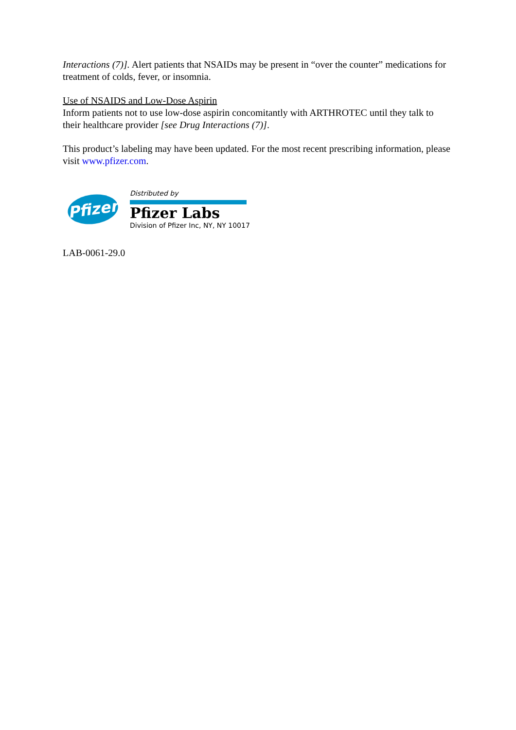Interactions (7)]. Alert patients that NSAIDs may be present in “over the counter” medications for treatment of colds, fever, or insomnia.
Use of NSAIDS and Low-Dose Aspirin
Inform patients not to use low-dose aspirin concomitantly with ARTHROTEC until they talk to their healthcare provider [see Drug Interactions (7)].
This product’s labeling may have been updated. For the most recent prescribing information, please visit www.pfizer.com.
Pfizer
Distributed by
Pfizer Labs
Division of Pfizer Inc, NY, NY 10017
LAB-0061-29.0